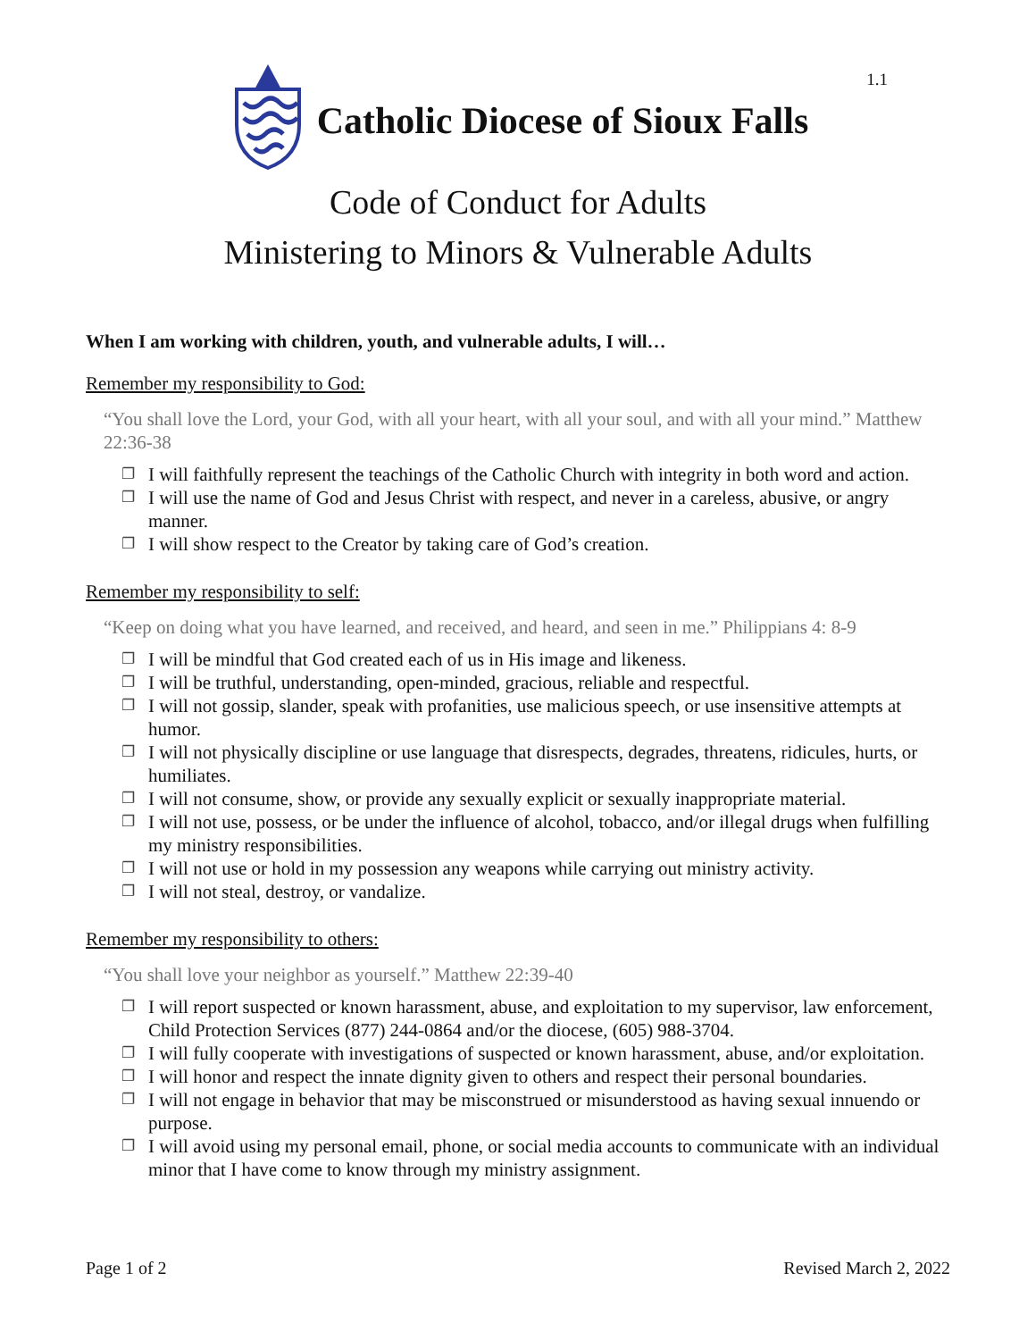Catholic Diocese of Sioux Falls
1.1
Code of Conduct for Adults
Ministering to Minors & Vulnerable Adults
When I am working with children, youth, and vulnerable adults, I will…
Remember my responsibility to God:
“You shall love the Lord, your God, with all your heart, with all your soul, and with all your mind.” Matthew 22:36-38
❐ I will faithfully represent the teachings of the Catholic Church with integrity in both word and action.
❐ I will use the name of God and Jesus Christ with respect, and never in a careless, abusive, or angry manner.
❐ I will show respect to the Creator by taking care of God’s creation.
Remember my responsibility to self:
“Keep on doing what you have learned, and received, and heard, and seen in me.” Philippians 4: 8-9
❐ I will be mindful that God created each of us in His image and likeness.
❐ I will be truthful, understanding, open-minded, gracious, reliable and respectful.
❐ I will not gossip, slander, speak with profanities, use malicious speech, or use insensitive attempts at humor.
❐ I will not physically discipline or use language that disrespects, degrades, threatens, ridicules, hurts, or humiliates.
❐ I will not consume, show, or provide any sexually explicit or sexually inappropriate material.
❐ I will not use, possess, or be under the influence of alcohol, tobacco, and/or illegal drugs when fulfilling my ministry responsibilities.
❐ I will not use or hold in my possession any weapons while carrying out ministry activity.
❐ I will not steal, destroy, or vandalize.
Remember my responsibility to others:
“You shall love your neighbor as yourself.” Matthew 22:39-40
❐ I will report suspected or known harassment, abuse, and exploitation to my supervisor, law enforcement, Child Protection Services (877) 244-0864 and/or the diocese, (605) 988-3704.
❐ I will fully cooperate with investigations of suspected or known harassment, abuse, and/or exploitation.
❐ I will honor and respect the innate dignity given to others and respect their personal boundaries.
❐ I will not engage in behavior that may be misconstrued or misunderstood as having sexual innuendo or purpose.
❐ I will avoid using my personal email, phone, or social media accounts to communicate with an individual minor that I have come to know through my ministry assignment.
Page 1 of 2 Revised March 2, 2022